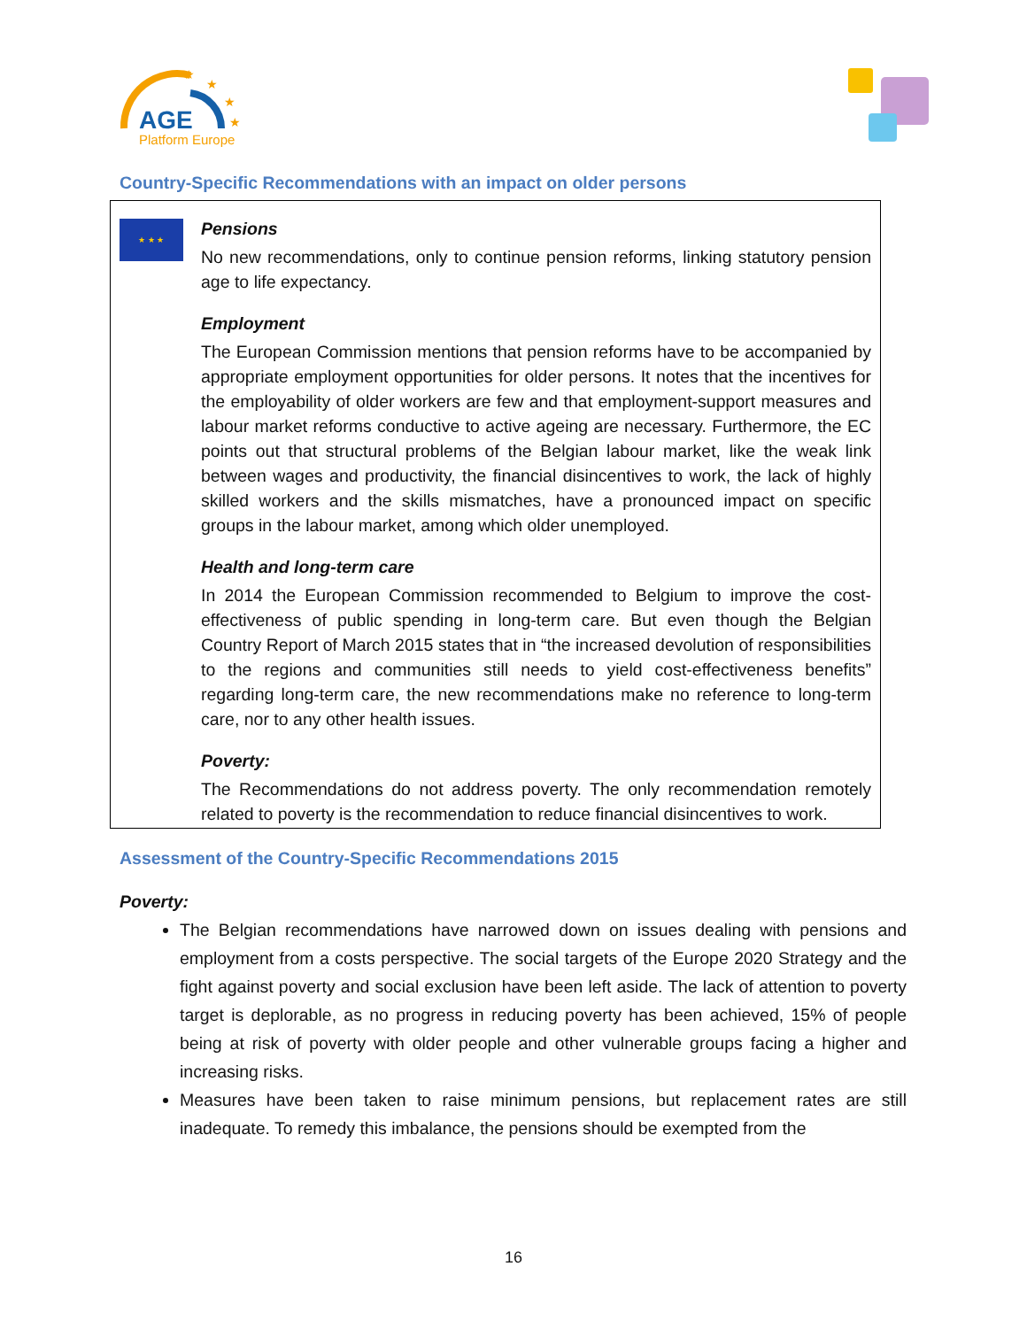AGE
Platform Europe
★
★
★
★
Country-Specific Recommendations with an impact on older persons
★ ★ ★
Pensions
No new recommendations, only to continue pension reforms, linking statutory pension age to life expectancy.
Employment
The European Commission mentions that pension reforms have to be accompanied by appropriate employment opportunities for older persons. It notes that the incentives for the employability of older workers are few and that employment-support measures and labour market reforms conductive to active ageing are necessary. Furthermore, the EC points out that structural problems of the Belgian labour market, like the weak link between wages and productivity, the financial disincentives to work, the lack of highly skilled workers and the skills mismatches, have a pronounced impact on specific groups in the labour market, among which older unemployed.
Health and long-term care
In 2014 the European Commission recommended to Belgium to improve the cost-effectiveness of public spending in long-term care. But even though the Belgian Country Report of March 2015 states that in “the increased devolution of responsibilities to the regions and communities still needs to yield cost-effectiveness benefits” regarding long-term care, the new recommendations make no reference to long-term care, nor to any other health issues.
Poverty:
The Recommendations do not address poverty. The only recommendation remotely related to poverty is the recommendation to reduce financial disincentives to work.
Assessment of the Country-Specific Recommendations 2015
Poverty:
The Belgian recommendations have narrowed down on issues dealing with pensions and employment from a costs perspective. The social targets of the Europe 2020 Strategy and the fight against poverty and social exclusion have been left aside. The lack of attention to poverty target is deplorable, as no progress in reducing poverty has been achieved, 15% of people being at risk of poverty with older people and other vulnerable groups facing a higher and increasing risks.
Measures have been taken to raise minimum pensions, but replacement rates are still inadequate. To remedy this imbalance, the pensions should be exempted from the
16